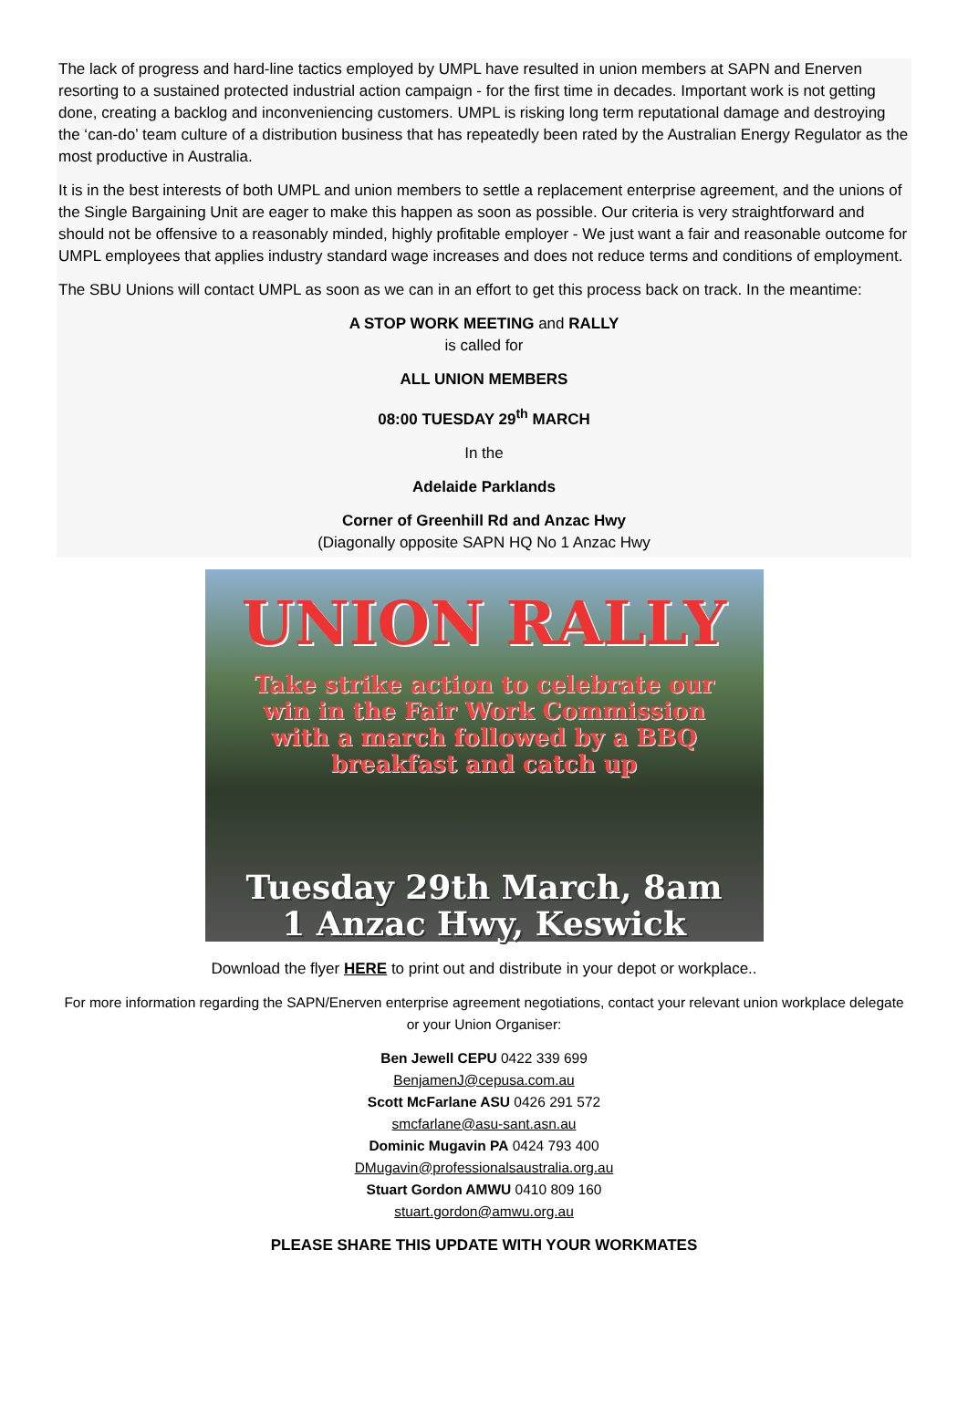The lack of progress and hard-line tactics employed by UMPL have resulted in union members at SAPN and Enerven resorting to a sustained protected industrial action campaign - for the first time in decades. Important work is not getting done, creating a backlog and inconveniencing customers. UMPL is risking long term reputational damage and destroying the ‘can-do’ team culture of a distribution business that has repeatedly been rated by the Australian Energy Regulator as the most productive in Australia.
It is in the best interests of both UMPL and union members to settle a replacement enterprise agreement, and the unions of the Single Bargaining Unit are eager to make this happen as soon as possible. Our criteria is very straightforward and should not be offensive to a reasonably minded, highly profitable employer - We just want a fair and reasonable outcome for UMPL employees that applies industry standard wage increases and does not reduce terms and conditions of employment.
The SBU Unions will contact UMPL as soon as we can in an effort to get this process back on track. In the meantime:
A STOP WORK MEETING and RALLY
is called for
ALL UNION MEMBERS
08:00 TUESDAY 29<sup>th</sup> MARCH
In the
Adelaide Parklands
Corner of Greenhill Rd and Anzac Hwy
(Diagonally opposite SAPN HQ No 1 Anzac Hwy
UNION RALLY
Take strike action to celebrate our
win in the Fair Work Commission
with a march followed by a BBQ
breakfast and catch up
Tuesday 29th March, 8am
1 Anzac Hwy, Keswick
Download the flyer HERE to print out and distribute in your depot or workplace..
For more information regarding the SAPN/Enerven enterprise agreement negotiations, contact your relevant union workplace delegate or your Union Organiser:
Ben Jewell CEPU 0422 339 699
BenjamenJ@cepusa.com.au
Scott McFarlane ASU 0426 291 572
smcfarlane@asu-sant.asn.au
Dominic Mugavin PA 0424 793 400
DMugavin@professionalsaustralia.org.au
Stuart Gordon AMWU 0410 809 160
stuart.gordon@amwu.org.au
PLEASE SHARE THIS UPDATE WITH YOUR WORKMATES